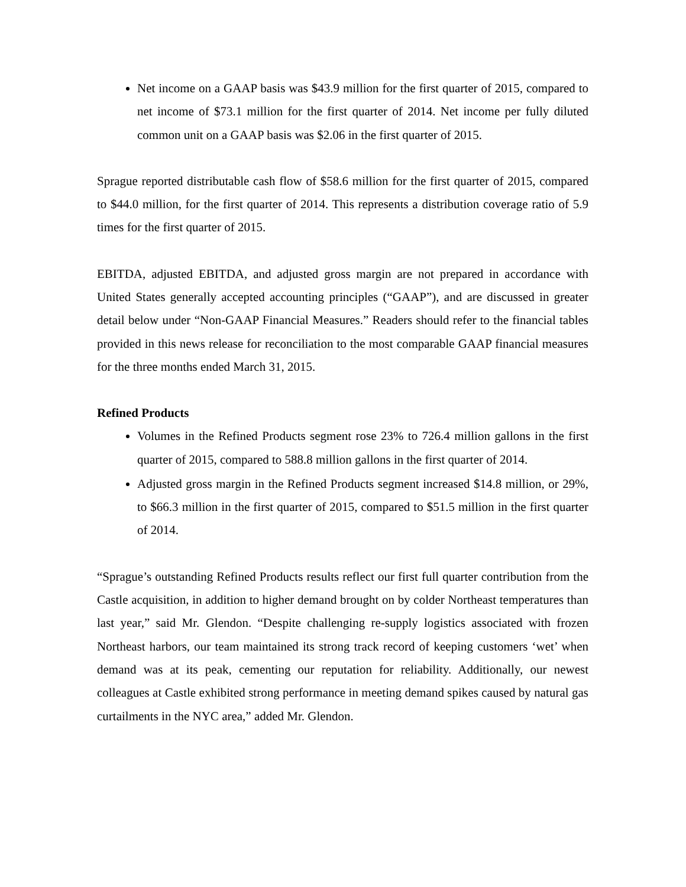Net income on a GAAP basis was $43.9 million for the first quarter of 2015, compared to net income of $73.1 million for the first quarter of 2014. Net income per fully diluted common unit on a GAAP basis was $2.06 in the first quarter of 2015.
Sprague reported distributable cash flow of $58.6 million for the first quarter of 2015, compared to $44.0 million, for the first quarter of 2014. This represents a distribution coverage ratio of 5.9 times for the first quarter of 2015.
EBITDA, adjusted EBITDA, and adjusted gross margin are not prepared in accordance with United States generally accepted accounting principles (“GAAP”), and are discussed in greater detail below under “Non-GAAP Financial Measures.” Readers should refer to the financial tables provided in this news release for reconciliation to the most comparable GAAP financial measures for the three months ended March 31, 2015.
Refined Products
Volumes in the Refined Products segment rose 23% to 726.4 million gallons in the first quarter of 2015, compared to 588.8 million gallons in the first quarter of 2014.
Adjusted gross margin in the Refined Products segment increased $14.8 million, or 29%, to $66.3 million in the first quarter of 2015, compared to $51.5 million in the first quarter of 2014.
“Sprague’s outstanding Refined Products results reflect our first full quarter contribution from the Castle acquisition, in addition to higher demand brought on by colder Northeast temperatures than last year,” said Mr. Glendon. “Despite challenging re-supply logistics associated with frozen Northeast harbors, our team maintained its strong track record of keeping customers ‘wet’ when demand was at its peak, cementing our reputation for reliability. Additionally, our newest colleagues at Castle exhibited strong performance in meeting demand spikes caused by natural gas curtailments in the NYC area,” added Mr. Glendon.